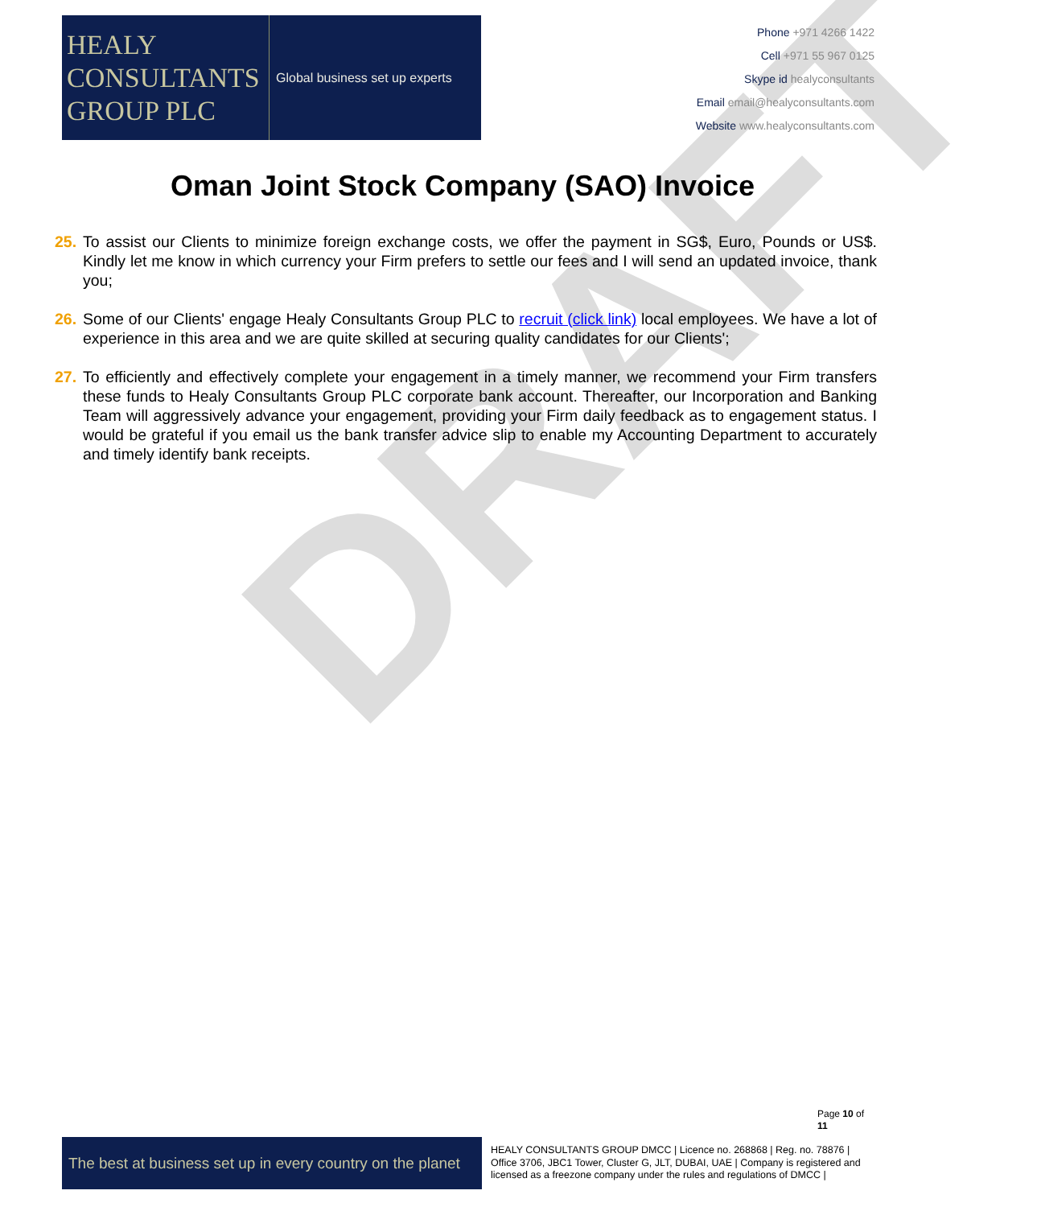DRAFT
HEALY
CONSULTANTS
GROUP PLC
Global business set up experts
Phone +971 4266 1422
Cell +971 55 967 0125
Skype id healyconsultants
Email email@healyconsultants.com
Website www.healyconsultants.com
Oman Joint Stock Company (SAO) Invoice
25.
To assist our Clients to minimize foreign exchange costs, we offer the payment in SG$, Euro, Pounds or US$. Kindly let me know in which currency your Firm prefers to settle our fees and I will send an updated invoice, thank you;
26.
Some of our Clients' engage Healy Consultants Group PLC to recruit (click link) local employees. We have a lot of experience in this area and we are quite skilled at securing quality candidates for our Clients';
27.
To efficiently and effectively complete your engagement in a timely manner, we recommend your Firm transfers these funds to Healy Consultants Group PLC corporate bank account. Thereafter, our Incorporation and Banking Team will aggressively advance your engagement, providing your Firm daily feedback as to engagement status. I would be grateful if you email us the bank transfer advice slip to enable my Accounting Department to accurately and timely identify bank receipts.
Page 10 of
11
The best at business set up in every country on the planet
HEALY CONSULTANTS GROUP DMCC | Licence no. 268868 | Reg. no. 78876 | Office 3706, JBC1 Tower, Cluster G, JLT, DUBAI, UAE | Company is registered and licensed as a freezone company under the rules and regulations of DMCC |